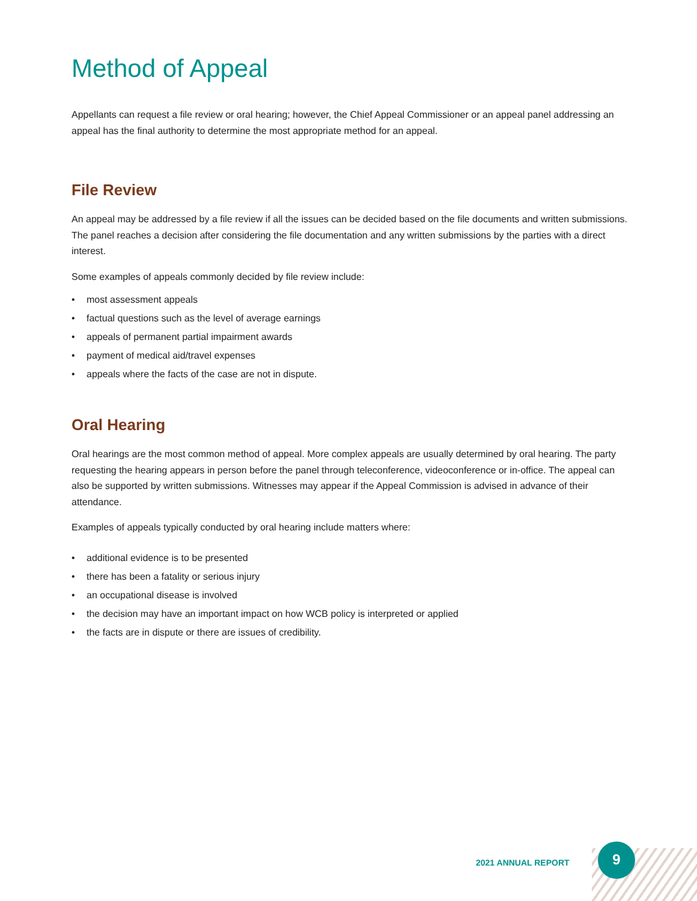Method of Appeal
Appellants can request a file review or oral hearing; however, the Chief Appeal Commissioner or an appeal panel addressing an appeal has the final authority to determine the most appropriate method for an appeal.
File Review
An appeal may be addressed by a file review if all the issues can be decided based on the file documents and written submissions. The panel reaches a decision after considering the file documentation and any written submissions by the parties with a direct interest.
Some examples of appeals commonly decided by file review include:
• most assessment appeals
• factual questions such as the level of average earnings
• appeals of permanent partial impairment awards
• payment of medical aid/travel expenses
• appeals where the facts of the case are not in dispute.
Oral Hearing
Oral hearings are the most common method of appeal. More complex appeals are usually determined by oral hearing. The party requesting the hearing appears in person before the panel through teleconference, videoconference or in-office. The appeal can also be supported by written submissions. Witnesses may appear if the Appeal Commission is advised in advance of their attendance.
Examples of appeals typically conducted by oral hearing include matters where:
• additional evidence is to be presented
• there has been a fatality or serious injury
• an occupational disease is involved
• the decision may have an important impact on how WCB policy is interpreted or applied
• the facts are in dispute or there are issues of credibility.
2021 ANNUAL REPORT
9